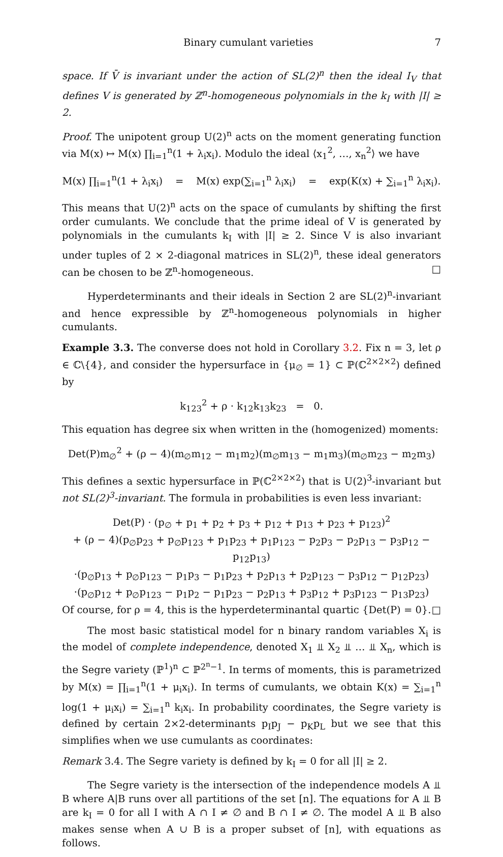Binary cumulant varieties 7
space. If V̄ is invariant under the action of SL(2)<sup>n</sup> then the ideal I<sub>V</sub> that defines V is generated by ℤ<sup>n</sup>-homogeneous polynomials in the k<sub>I</sub> with |I| ≥ 2.
Proof. The unipotent group U(2)<sup>n</sup> acts on the moment generating function via M(x) ↦ M(x) ∏<sub>i=1</sub><sup>n</sup>(1 + λ<sub>i</sub>x<sub>i</sub>). Modulo the ideal ⟨x<sub>1</sub><sup>2</sup>, …, x<sub>n</sub><sup>2</sup>⟩ we have
M(x) ∏<sub>i=1</sub><sup>n</sup>(1 + λ<sub>i</sub>x<sub>i</sub>) = M(x) exp(∑<sub>i=1</sub><sup>n</sup> λ<sub>i</sub>x<sub>i</sub>) = exp(K(x) + ∑<sub>i=1</sub><sup>n</sup> λ<sub>i</sub>x<sub>i</sub>).
This means that U(2)<sup>n</sup> acts on the space of cumulants by shifting the first order cumulants. We conclude that the prime ideal of V is generated by polynomials in the cumulants k<sub>I</sub> with |I| ≥ 2. Since V is also invariant under tuples of 2 × 2-diagonal matrices in SL(2)<sup>n</sup>, these ideal generators can be chosen to be ℤ<sup>n</sup>-homogeneous. □
Hyperdeterminants and their ideals in Section 2 are SL(2)<sup>n</sup>-invariant and hence expressible by ℤ<sup>n</sup>-homogeneous polynomials in higher cumulants.
Example 3.3. The converse does not hold in Corollary 3.2. Fix n = 3, let ρ ∈ ℂ\{4}, and consider the hypersurface in {μ<sub>∅</sub> = 1} ⊂ ℙ(ℂ<sup>2×2×2</sup>) defined by
k<sub>123</sub><sup>2</sup> + ρ · k<sub>12</sub>k<sub>13</sub>k<sub>23</sub> = 0.
This equation has degree six when written in the (homogenized) moments:
Det(P)m<sub>∅</sub><sup>2</sup> + (ρ − 4)(m<sub>∅</sub>m<sub>12</sub> − m<sub>1</sub>m<sub>2</sub>)(m<sub>∅</sub>m<sub>13</sub> − m<sub>1</sub>m<sub>3</sub>)(m<sub>∅</sub>m<sub>23</sub> − m<sub>2</sub>m<sub>3</sub>)
This defines a sextic hypersurface in ℙ(ℂ<sup>2×2×2</sup>) that is U(2)<sup>3</sup>-invariant but not SL(2)<sup>3</sup>-invariant. The formula in probabilities is even less invariant:
Det(P) · (p<sub>∅</sub> + p<sub>1</sub> + p<sub>2</sub> + p<sub>3</sub> + p<sub>12</sub> + p<sub>13</sub> + p<sub>23</sub> + p<sub>123</sub>)<sup>2</sup>
+ (ρ − 4)(p<sub>∅</sub>p<sub>23</sub> + p<sub>∅</sub>p<sub>123</sub> + p<sub>1</sub>p<sub>23</sub> + p<sub>1</sub>p<sub>123</sub> − p<sub>2</sub>p<sub>3</sub> − p<sub>2</sub>p<sub>13</sub> − p<sub>3</sub>p<sub>12</sub> − p<sub>12</sub>p<sub>13</sub>)
·(p<sub>∅</sub>p<sub>13</sub> + p<sub>∅</sub>p<sub>123</sub> − p<sub>1</sub>p<sub>3</sub> − p<sub>1</sub>p<sub>23</sub> + p<sub>2</sub>p<sub>13</sub> + p<sub>2</sub>p<sub>123</sub> − p<sub>3</sub>p<sub>12</sub> − p<sub>12</sub>p<sub>23</sub>)
·(p<sub>∅</sub>p<sub>12</sub> + p<sub>∅</sub>p<sub>123</sub> − p<sub>1</sub>p<sub>2</sub> − p<sub>1</sub>p<sub>23</sub> − p<sub>2</sub>p<sub>13</sub> + p<sub>3</sub>p<sub>12</sub> + p<sub>3</sub>p<sub>123</sub> − p<sub>13</sub>p<sub>23</sub>)
Of course, for ρ = 4, this is the hyperdeterminantal quartic {Det(P) = 0}. □
The most basic statistical model for n binary random variables X<sub>i</sub> is the model of complete independence, denoted X<sub>1</sub> ⫫ X<sub>2</sub> ⫫ … ⫫ X<sub>n</sub>, which is the Segre variety (ℙ<sup>1</sup>)<sup>n</sup> ⊂ ℙ<sup>2<sup>n</sup>−1</sup>. In terms of moments, this is parametrized by M(x) = ∏<sub>i=1</sub><sup>n</sup>(1 + μ<sub>i</sub>x<sub>i</sub>). In terms of cumulants, we obtain K(x) = ∑<sub>i=1</sub><sup>n</sup> log(1 + μ<sub>i</sub>x<sub>i</sub>) = ∑<sub>i=1</sub><sup>n</sup> k<sub>i</sub>x<sub>i</sub>. In probability coordinates, the Segre variety is defined by certain 2×2-determinants p<sub>I</sub>p<sub>J</sub> − p<sub>K</sub>p<sub>L</sub> but we see that this simplifies when we use cumulants as coordinates:
Remark 3.4. The Segre variety is defined by k<sub>I</sub> = 0 for all |I| ≥ 2.
The Segre variety is the intersection of the independence models A ⫫ B where A|B runs over all partitions of the set [n]. The equations for A ⫫ B are k<sub>I</sub> = 0 for all I with A ∩ I ≠ ∅ and B ∩ I ≠ ∅. The model A ⫫ B also makes sense when A ∪ B is a proper subset of [n], with equations as follows.